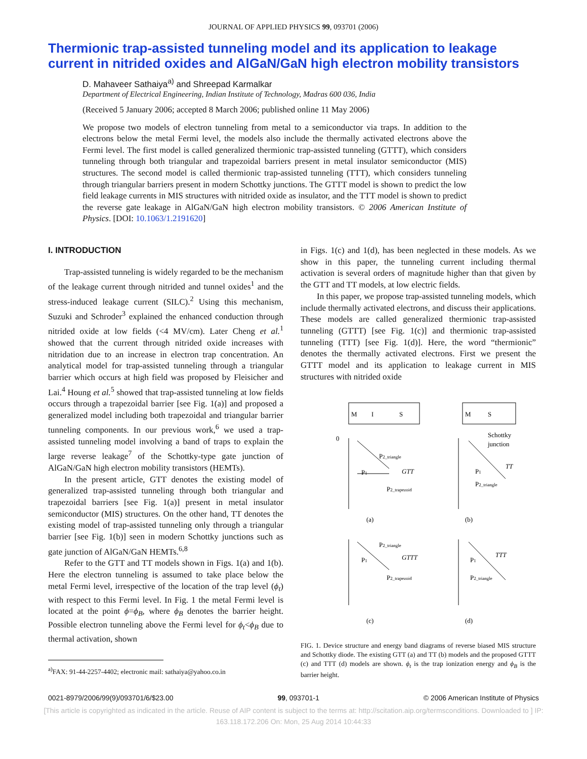JOURNAL OF APPLIED PHYSICS 99, 093701 (2006)
Thermionic trap-assisted tunneling model and its application to leakage current in nitrided oxides and AlGaN/GaN high electron mobility transistors
D. Mahaveer Sathaiya<sup>a)</sup> and Shreepad Karmalkar
Department of Electrical Engineering, Indian Institute of Technology, Madras 600 036, India
(Received 5 January 2006; accepted 8 March 2006; published online 11 May 2006)
We propose two models of electron tunneling from metal to a semiconductor via traps. In addition to the electrons below the metal Fermi level, the models also include the thermally activated electrons above the Fermi level. The first model is called generalized thermionic trap-assisted tunneling (GTTT), which considers tunneling through both triangular and trapezoidal barriers present in metal insulator semiconductor (MIS) structures. The second model is called thermionic trap-assisted tunneling (TTT), which considers tunneling through triangular barriers present in modern Schottky junctions. The GTTT model is shown to predict the low field leakage currents in MIS structures with nitrided oxide as insulator, and the TTT model is shown to predict the reverse gate leakage in AlGaN/GaN high electron mobility transistors. © 2006 American Institute of Physics. [DOI: 10.1063/1.2191620]
I. INTRODUCTION
Trap-assisted tunneling is widely regarded to be the mechanism of the leakage current through nitrided and tunnel oxides<sup>1</sup> and the stress-induced leakage current (SILC).<sup>2</sup> Using this mechanism, Suzuki and Schroder<sup>3</sup> explained the enhanced conduction through nitrided oxide at low fields (<4 MV/cm). Later Cheng et al.<sup>1</sup> showed that the current through nitrided oxide increases with nitridation due to an increase in electron trap concentration. An analytical model for trap-assisted tunneling through a triangular barrier which occurs at high field was proposed by Fleisicher and Lai.<sup>4</sup> Houng et al.<sup>5</sup> showed that trap-assisted tunneling at low fields occurs through a trapezoidal barrier [see Fig. 1(a)] and proposed a generalized model including both trapezoidal and triangular barrier tunneling components. In our previous work,<sup>6</sup> we used a trap-assisted tunneling model involving a band of traps to explain the large reverse leakage<sup>7</sup> of the Schottky-type gate junction of AlGaN/GaN high electron mobility transistors (HEMTs).
In the present article, GTT denotes the existing model of generalized trap-assisted tunneling through both triangular and trapezoidal barriers [see Fig. 1(a)] present in metal insulator semiconductor (MIS) structures. On the other hand, TT denotes the existing model of trap-assisted tunneling only through a triangular barrier [see Fig. 1(b)] seen in modern Schottky junctions such as gate junction of AlGaN/GaN HEMTs.<sup>6,8</sup>
Refer to the GTT and TT models shown in Figs. 1(a) and 1(b). Here the electron tunneling is assumed to take place below the metal Fermi level, irrespective of the location of the trap level (ϕ<sub>t</sub>) with respect to this Fermi level. In Fig. 1 the metal Fermi level is located at the point ϕ=ϕ<sub>B</sub>, where ϕ<sub>B</sub> denotes the barrier height. Possible electron tunneling above the Fermi level for ϕ<sub>t</sub><ϕ<sub>B</sub> due to thermal activation, shown
<sup>a)</sup> FAX: 91-44-2257-4402; electronic mail: sathaiya@yahoo.co.in
in Figs. 1(c) and 1(d), has been neglected in these models. As we show in this paper, the tunneling current including thermal activation is several orders of magnitude higher than that given by the GTT and TT models, at low electric fields.
In this paper, we propose trap-assisted tunneling models, which include thermally activated electrons, and discuss their applications. These models are called generalized thermionic trap-assisted tunneling (GTTT) [see Fig. 1(c)] and thermionic trap-assisted tunneling (TTT) [see Fig. 1(d)]. Here, the word “thermionic” denotes the thermally activated electrons. First we present the GTTT model and its application to leakage current in MIS structures with nitrided oxide
M
I
S
M
S
Schottky
junction
0
P2_triangle
GTT
P1
P2_trapezoid
(a)
TT
P1
P2_triangle
(b)
P2_triangle
GTTT
P1
P2_trapezoid
(c)
TTT
P1
P2_triangle
(d)
FIG. 1. Device structure and energy band diagrams of reverse biased MIS structure and Schottky diode. The existing GTT (a) and TT (b) models and the proposed GTTT (c) and TTT (d) models are shown. ϕ<sub>t</sub> is the trap ionization energy and ϕ<sub>B</sub> is the barrier height.
0021-8979/2006/99(9)/093701/6/$23.00 99, 093701-1 © 2006 American Institute of Physics
[This article is copyrighted as indicated in the article. Reuse of AIP content is subject to the terms at: http://scitation.aip.org/termsconditions. Downloaded to ] IP:
163.118.172.206 On: Mon, 25 Aug 2014 10:44:33